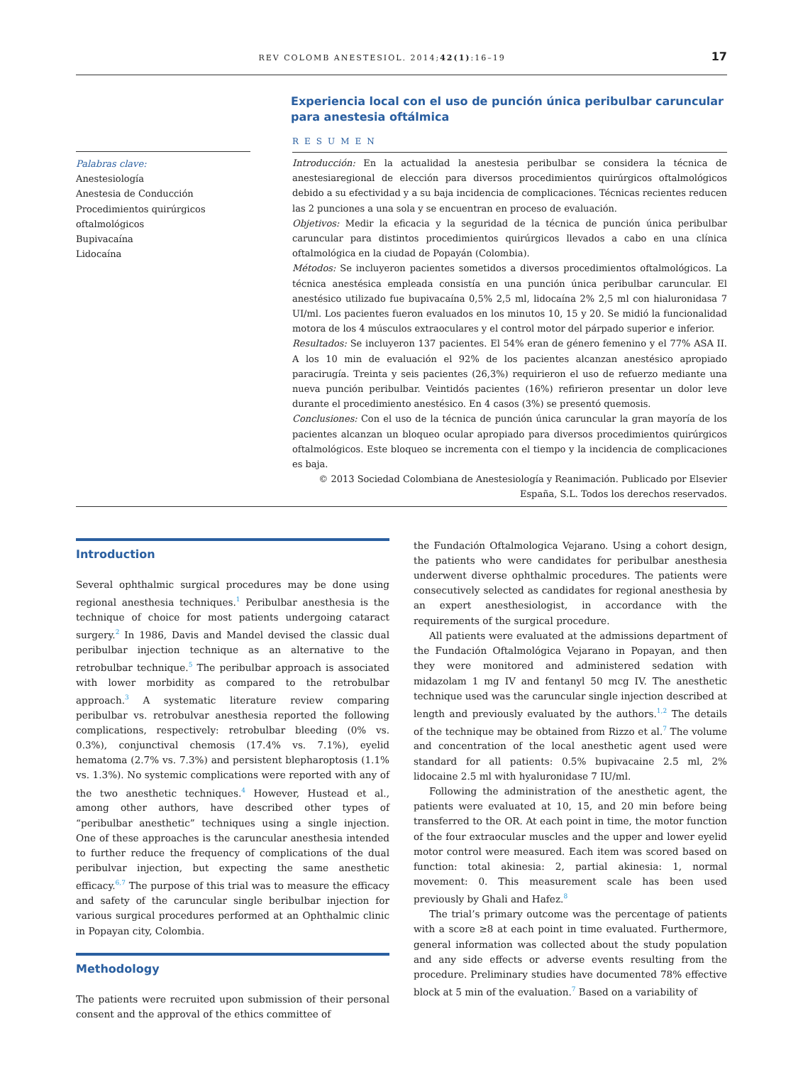REV COLOMB ANESTESIOL. 2014;42(1):16–19 17
Experiencia local con el uso de punción única peribulbar caruncular para anestesia oftálmica
RESUMEN
Palabras clave:
Anestesiología
Anestesia de Conducción
Procedimientos quirúrgicos oftalmológicos
Bupivacaína
Lidocaína
Introducción: En la actualidad la anestesia peribulbar se considera la técnica de anestesiaregional de elección para diversos procedimientos quirúrgicos oftalmológicos debido a su efectividad y a su baja incidencia de complicaciones. Técnicas recientes reducen las 2 punciones a una sola y se encuentran en proceso de evaluación.
Objetivos: Medir la eficacia y la seguridad de la técnica de punción única peribulbar caruncular para distintos procedimientos quirúrgicos llevados a cabo en una clínica oftalmológica en la ciudad de Popayán (Colombia).
Métodos: Se incluyeron pacientes sometidos a diversos procedimientos oftalmológicos. La técnica anestésica empleada consistía en una punción única peribulbar caruncular. El anestésico utilizado fue bupivacaína 0,5% 2,5 ml, lidocaína 2% 2,5 ml con hialuronidasa 7 UI/ml. Los pacientes fueron evaluados en los minutos 10, 15 y 20. Se midió la funcionalidad motora de los 4 músculos extraoculares y el control motor del párpado superior e inferior.
Resultados: Se incluyeron 137 pacientes. El 54% eran de género femenino y el 77% ASA II. A los 10 min de evaluación el 92% de los pacientes alcanzan anestésico apropiado paracirugía. Treinta y seis pacientes (26,3%) requirieron el uso de refuerzo mediante una nueva punción peribulbar. Veintidós pacientes (16%) refirieron presentar un dolor leve durante el procedimiento anestésico. En 4 casos (3%) se presentó quemosis.
Conclusiones: Con el uso de la técnica de punción única caruncular la gran mayoría de los pacientes alcanzan un bloqueo ocular apropiado para diversos procedimientos quirúrgicos oftalmológicos. Este bloqueo se incrementa con el tiempo y la incidencia de complicaciones es baja.
© 2013 Sociedad Colombiana de Anestesiología y Reanimación. Publicado por Elsevier España, S.L. Todos los derechos reservados.
Introduction
Several ophthalmic surgical procedures may be done using regional anesthesia techniques.<sup>1</sup> Peribulbar anesthesia is the technique of choice for most patients undergoing cataract surgery.<sup>2</sup> In 1986, Davis and Mandel devised the classic dual peribulbar injection technique as an alternative to the retrobulbar technique.<sup>5</sup> The peribulbar approach is associated with lower morbidity as compared to the retrobulbar approach.<sup>3</sup> A systematic literature review comparing peribulbar vs. retrobulvar anesthesia reported the following complications, respectively: retrobulbar bleeding (0% vs. 0.3%), conjunctival chemosis (17.4% vs. 7.1%), eyelid hematoma (2.7% vs. 7.3%) and persistent blepharoptosis (1.1% vs. 1.3%). No systemic complications were reported with any of the two anesthetic techniques.<sup>4</sup> However, Hustead et al., among other authors, have described other types of “peribulbar anesthetic” techniques using a single injection. One of these approaches is the caruncular anesthesia intended to further reduce the frequency of complications of the dual peribulvar injection, but expecting the same anesthetic efficacy.<sup>6,7</sup> The purpose of this trial was to measure the efficacy and safety of the caruncular single beribulbar injection for various surgical procedures performed at an Ophthalmic clinic in Popayan city, Colombia.
Methodology
The patients were recruited upon submission of their personal consent and the approval of the ethics committee of
the Fundación Oftalmologica Vejarano. Using a cohort design, the patients who were candidates for peribulbar anesthesia underwent diverse ophthalmic procedures. The patients were consecutively selected as candidates for regional anesthesia by an expert anesthesiologist, in accordance with the requirements of the surgical procedure.
All patients were evaluated at the admissions department of the Fundación Oftalmológica Vejarano in Popayan, and then they were monitored and administered sedation with midazolam 1 mg IV and fentanyl 50 mcg IV. The anesthetic technique used was the caruncular single injection described at length and previously evaluated by the authors.<sup>1,2</sup> The details of the technique may be obtained from Rizzo et al.<sup>7</sup> The volume and concentration of the local anesthetic agent used were standard for all patients: 0.5% bupivacaine 2.5 ml, 2% lidocaine 2.5 ml with hyaluronidase 7 IU/ml.
Following the administration of the anesthetic agent, the patients were evaluated at 10, 15, and 20 min before being transferred to the OR. At each point in time, the motor function of the four extraocular muscles and the upper and lower eyelid motor control were measured. Each item was scored based on function: total akinesia: 2, partial akinesia: 1, normal movement: 0. This measurement scale has been used previously by Ghali and Hafez.<sup>8</sup>
The trial’s primary outcome was the percentage of patients with a score ≥8 at each point in time evaluated. Furthermore, general information was collected about the study population and any side effects or adverse events resulting from the procedure. Preliminary studies have documented 78% effective block at 5 min of the evaluation.<sup>7</sup> Based on a variability of